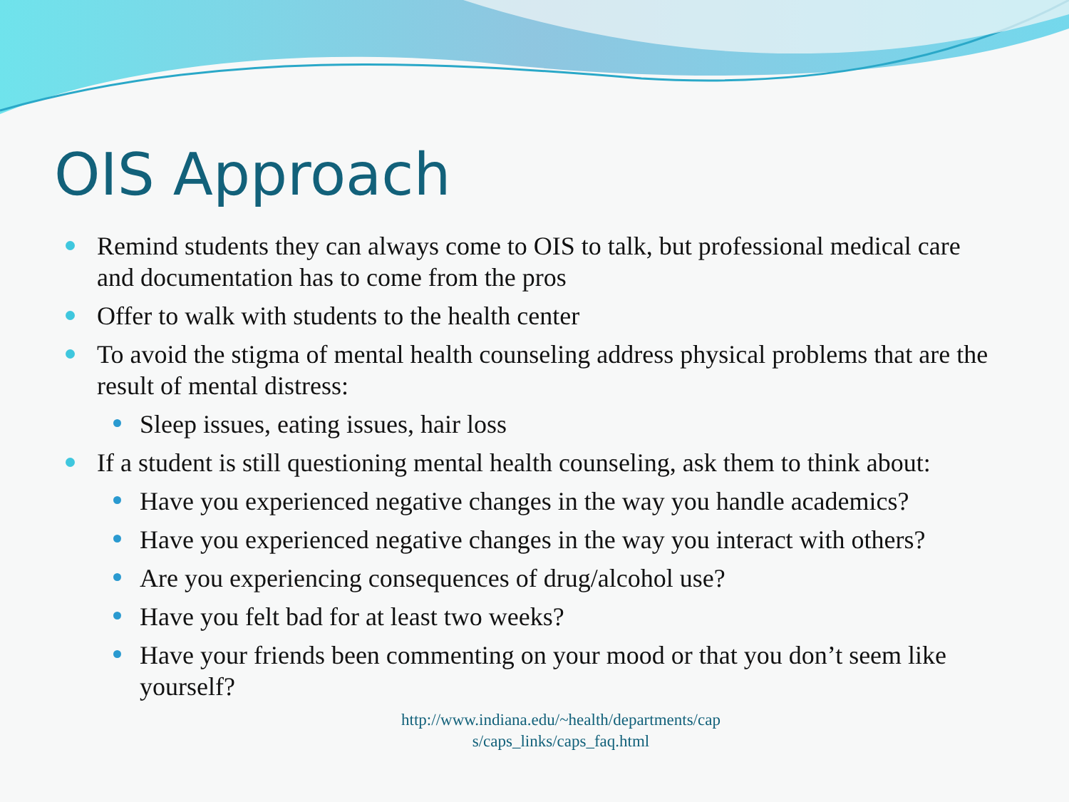OIS Approach
Remind students they can always come to OIS to talk, but professional medical care and documentation has to come from the pros
Offer to walk with students to the health center
To avoid the stigma of mental health counseling address physical problems that are the result of mental distress:
Sleep issues, eating issues, hair loss
If a student is still questioning mental health counseling, ask them to think about:
Have you experienced negative changes in the way you handle academics?
Have you experienced negative changes in the way you interact with others?
Are you experiencing consequences of drug/alcohol use?
Have you felt bad for at least two weeks?
Have your friends been commenting on your mood or that you don’t seem like yourself?
http://www.indiana.edu/~health/departments/cap
s/caps_links/caps_faq.html